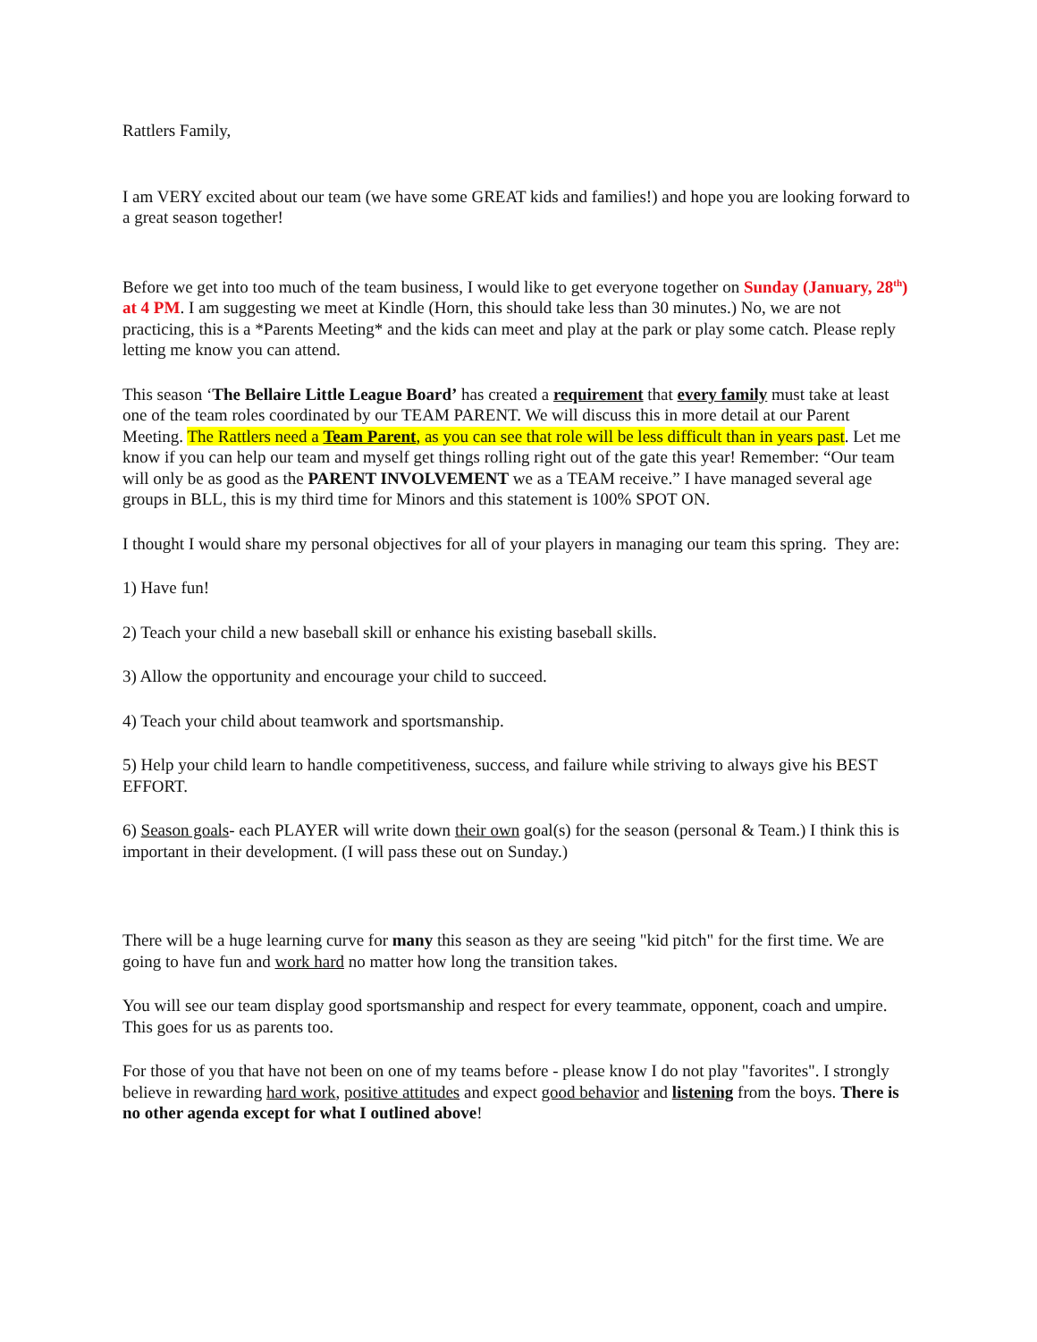Rattlers Family,
I am VERY excited about our team (we have some GREAT kids and families!) and hope you are looking forward to a great season together!
Before we get into too much of the team business, I would like to get everyone together on Sunday (January, 28<sup>th</sup>) at 4 PM. I am suggesting we meet at Kindle (Horn, this should take less than 30 minutes.) No, we are not practicing, this is a *Parents Meeting* and the kids can meet and play at the park or play some catch. Please reply letting me know you can attend.
This season ‘The Bellaire Little League Board’ has created a requirement that every family must take at least one of the team roles coordinated by our TEAM PARENT. We will discuss this in more detail at our Parent Meeting. The Rattlers need a Team Parent, as you can see that role will be less difficult than in years past. Let me know if you can help our team and myself get things rolling right out of the gate this year! Remember: “Our team will only be as good as the PARENT INVOLVEMENT we as a TEAM receive.” I have managed several age groups in BLL, this is my third time for Minors and this statement is 100% SPOT ON.
I thought I would share my personal objectives for all of your players in managing our team this spring. They are:
1) Have fun!
2) Teach your child a new baseball skill or enhance his existing baseball skills.
3) Allow the opportunity and encourage your child to succeed.
4) Teach your child about teamwork and sportsmanship.
5) Help your child learn to handle competitiveness, success, and failure while striving to always give his BEST EFFORT.
6) Season goals- each PLAYER will write down their own goal(s) for the season (personal & Team.) I think this is important in their development. (I will pass these out on Sunday.)
There will be a huge learning curve for many this season as they are seeing "kid pitch" for the first time. We are going to have fun and work hard no matter how long the transition takes.
You will see our team display good sportsmanship and respect for every teammate, opponent, coach and umpire. This goes for us as parents too.
For those of you that have not been on one of my teams before - please know I do not play "favorites". I strongly believe in rewarding hard work, positive attitudes and expect good behavior and listening from the boys. There is no other agenda except for what I outlined above!